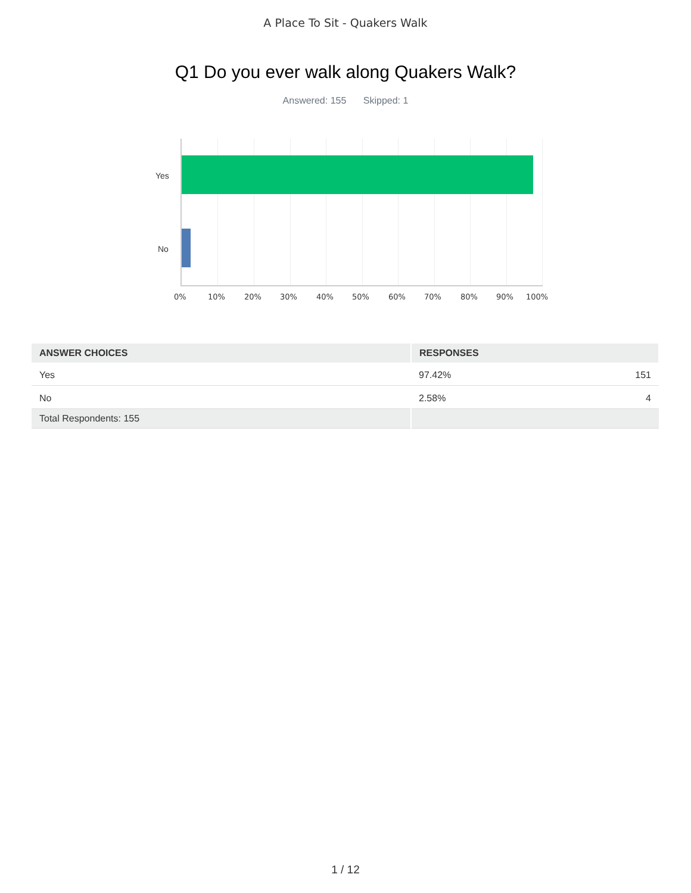A Place To Sit - Quakers Walk
Q1 Do you ever walk along Quakers Walk?
Answered: 155 Skipped: 1
Yes
No
0% 10% 20% 30% 40% 50% 60% 70% 80% 90% 100%
| ANSWER CHOICES | RESPONSES | |
| --- | --- | --- |
| Yes | 97.42% | 151 |
| No | 2.58% | 4 |
| Total Respondents: 155 | | |
1 / 12